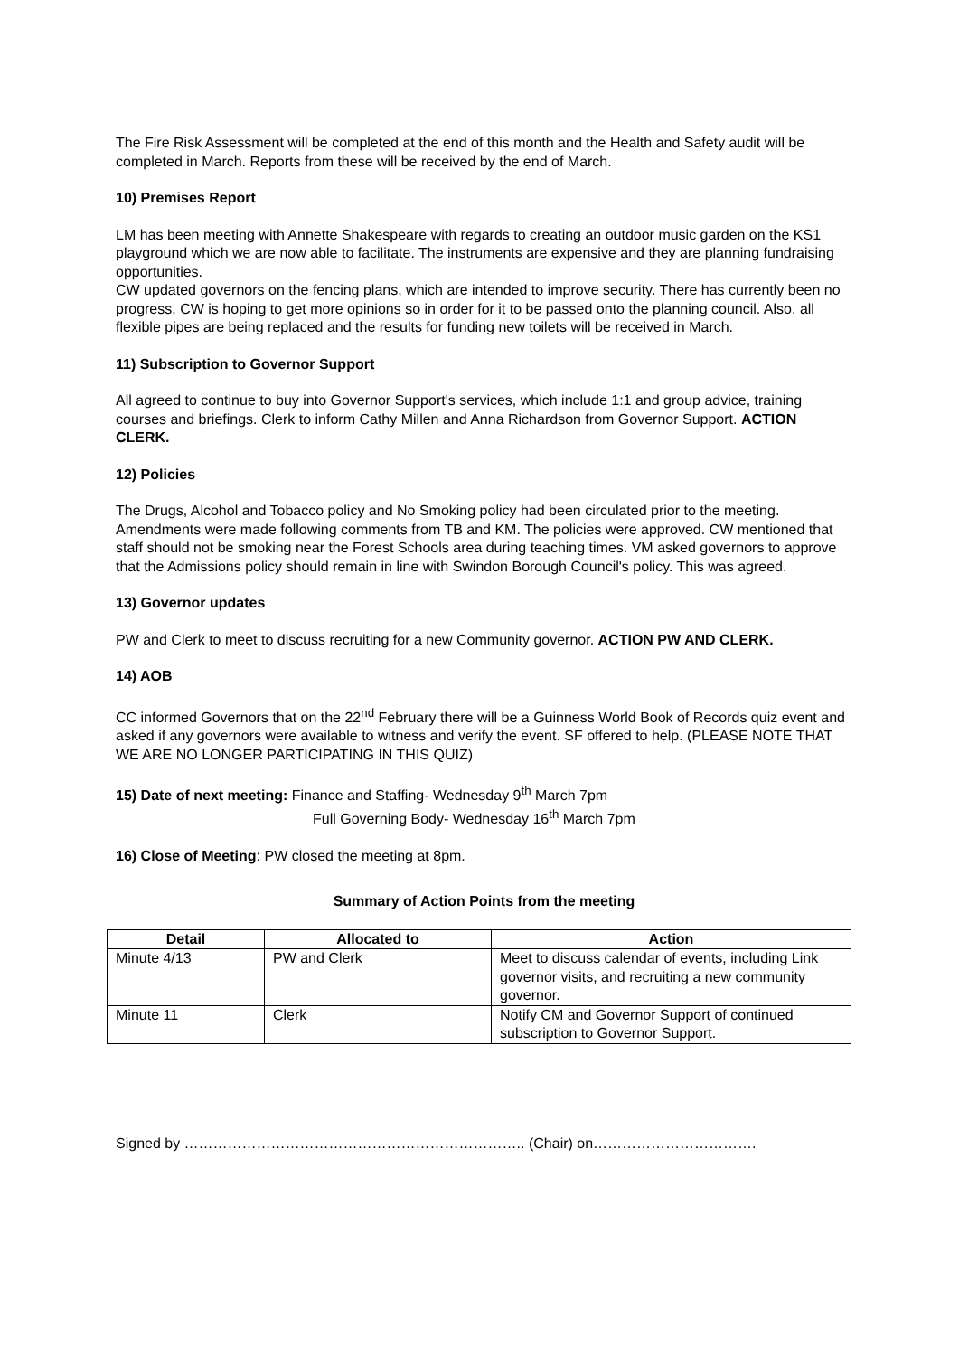The Fire Risk Assessment will be completed at the end of this month and the Health and Safety audit will be completed in March. Reports from these will be received by the end of March.
10) Premises Report
LM has been meeting with Annette Shakespeare with regards to creating an outdoor music garden on the KS1 playground which we are now able to facilitate. The instruments are expensive and they are planning fundraising opportunities.
CW updated governors on the fencing plans, which are intended to improve security. There has currently been no progress. CW is hoping to get more opinions so in order for it to be passed onto the planning council. Also, all flexible pipes are being replaced and the results for funding new toilets will be received in March.
11) Subscription to Governor Support
All agreed to continue to buy into Governor Support's services, which include 1:1 and group advice, training courses and briefings. Clerk to inform Cathy Millen and Anna Richardson from Governor Support. ACTION CLERK.
12) Policies
The Drugs, Alcohol and Tobacco policy and No Smoking policy had been circulated prior to the meeting. Amendments were made following comments from TB and KM. The policies were approved. CW mentioned that staff should not be smoking near the Forest Schools area during teaching times. VM asked governors to approve that the Admissions policy should remain in line with Swindon Borough Council's policy. This was agreed.
13) Governor updates
PW and Clerk to meet to discuss recruiting for a new Community governor. ACTION PW AND CLERK.
14) AOB
CC informed Governors that on the 22<sup>nd</sup> February there will be a Guinness World Book of Records quiz event and asked if any governors were available to witness and verify the event. SF offered to help. (PLEASE NOTE THAT WE ARE NO LONGER PARTICIPATING IN THIS QUIZ)
15) Date of next meeting: Finance and Staffing- Wednesday 9<sup>th</sup> March 7pm
Full Governing Body- Wednesday 16<sup>th</sup> March 7pm
16) Close of Meeting: PW closed the meeting at 8pm.
Summary of Action Points from the meeting
| Detail | Allocated to | Action |
| --- | --- | --- |
| Minute 4/13 | PW and Clerk | Meet to discuss calendar of events, including Link governor visits, and recruiting a new community governor. |
| Minute 11 | Clerk | Notify CM and Governor Support of continued subscription to Governor Support. |
Signed by …………………………………………………………….. (Chair) on…………………………….